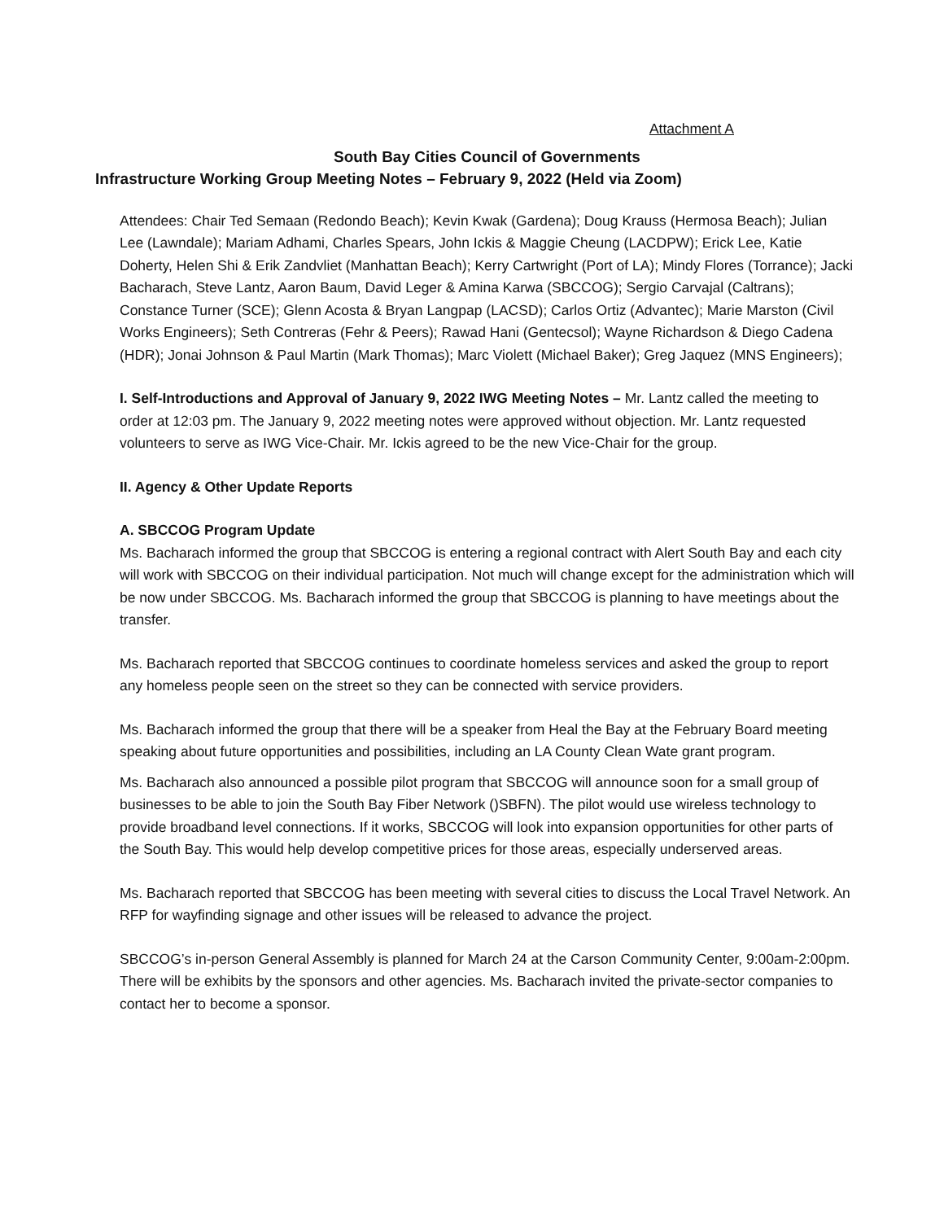Attachment A
South Bay Cities Council of Governments
Infrastructure Working Group Meeting Notes – February 9, 2022 (Held via Zoom)
Attendees: Chair Ted Semaan (Redondo Beach); Kevin Kwak (Gardena); Doug Krauss (Hermosa Beach); Julian Lee (Lawndale); Mariam Adhami, Charles Spears, John Ickis & Maggie Cheung (LACDPW); Erick Lee, Katie Doherty, Helen Shi & Erik Zandvliet (Manhattan Beach); Kerry Cartwright (Port of LA); Mindy Flores (Torrance); Jacki Bacharach, Steve Lantz, Aaron Baum, David Leger & Amina Karwa (SBCCOG); Sergio Carvajal (Caltrans); Constance Turner (SCE); Glenn Acosta & Bryan Langpap (LACSD); Carlos Ortiz (Advantec); Marie Marston (Civil Works Engineers); Seth Contreras (Fehr & Peers); Rawad Hani (Gentecsol); Wayne Richardson & Diego Cadena (HDR); Jonai Johnson & Paul Martin (Mark Thomas); Marc Violett (Michael Baker); Greg Jaquez (MNS Engineers);
I. Self-Introductions and Approval of January 9, 2022 IWG Meeting Notes – Mr. Lantz called the meeting to order at 12:03 pm. The January 9, 2022 meeting notes were approved without objection. Mr. Lantz requested volunteers to serve as IWG Vice-Chair. Mr. Ickis agreed to be the new Vice-Chair for the group.
II. Agency & Other Update Reports
A. SBCCOG Program Update
Ms. Bacharach informed the group that SBCCOG is entering a regional contract with Alert South Bay and each city will work with SBCCOG on their individual participation. Not much will change except for the administration which will be now under SBCCOG. Ms. Bacharach informed the group that SBCCOG is planning to have meetings about the transfer.
Ms. Bacharach reported that SBCCOG continues to coordinate homeless services and asked the group to report any homeless people seen on the street so they can be connected with service providers.
Ms. Bacharach informed the group that there will be a speaker from Heal the Bay at the February Board meeting speaking about future opportunities and possibilities, including an LA County Clean Wate grant program.
Ms. Bacharach also announced a possible pilot program that SBCCOG will announce soon for a small group of businesses to be able to join the South Bay Fiber Network ()SBFN). The pilot would use wireless technology to provide broadband level connections. If it works, SBCCOG will look into expansion opportunities for other parts of the South Bay. This would help develop competitive prices for those areas, especially underserved areas.
Ms. Bacharach reported that SBCCOG has been meeting with several cities to discuss the Local Travel Network. An RFP for wayfinding signage and other issues will be released to advance the project.
SBCCOG’s in-person General Assembly is planned for March 24 at the Carson Community Center, 9:00am-2:00pm. There will be exhibits by the sponsors and other agencies. Ms. Bacharach invited the private-sector companies to contact her to become a sponsor.